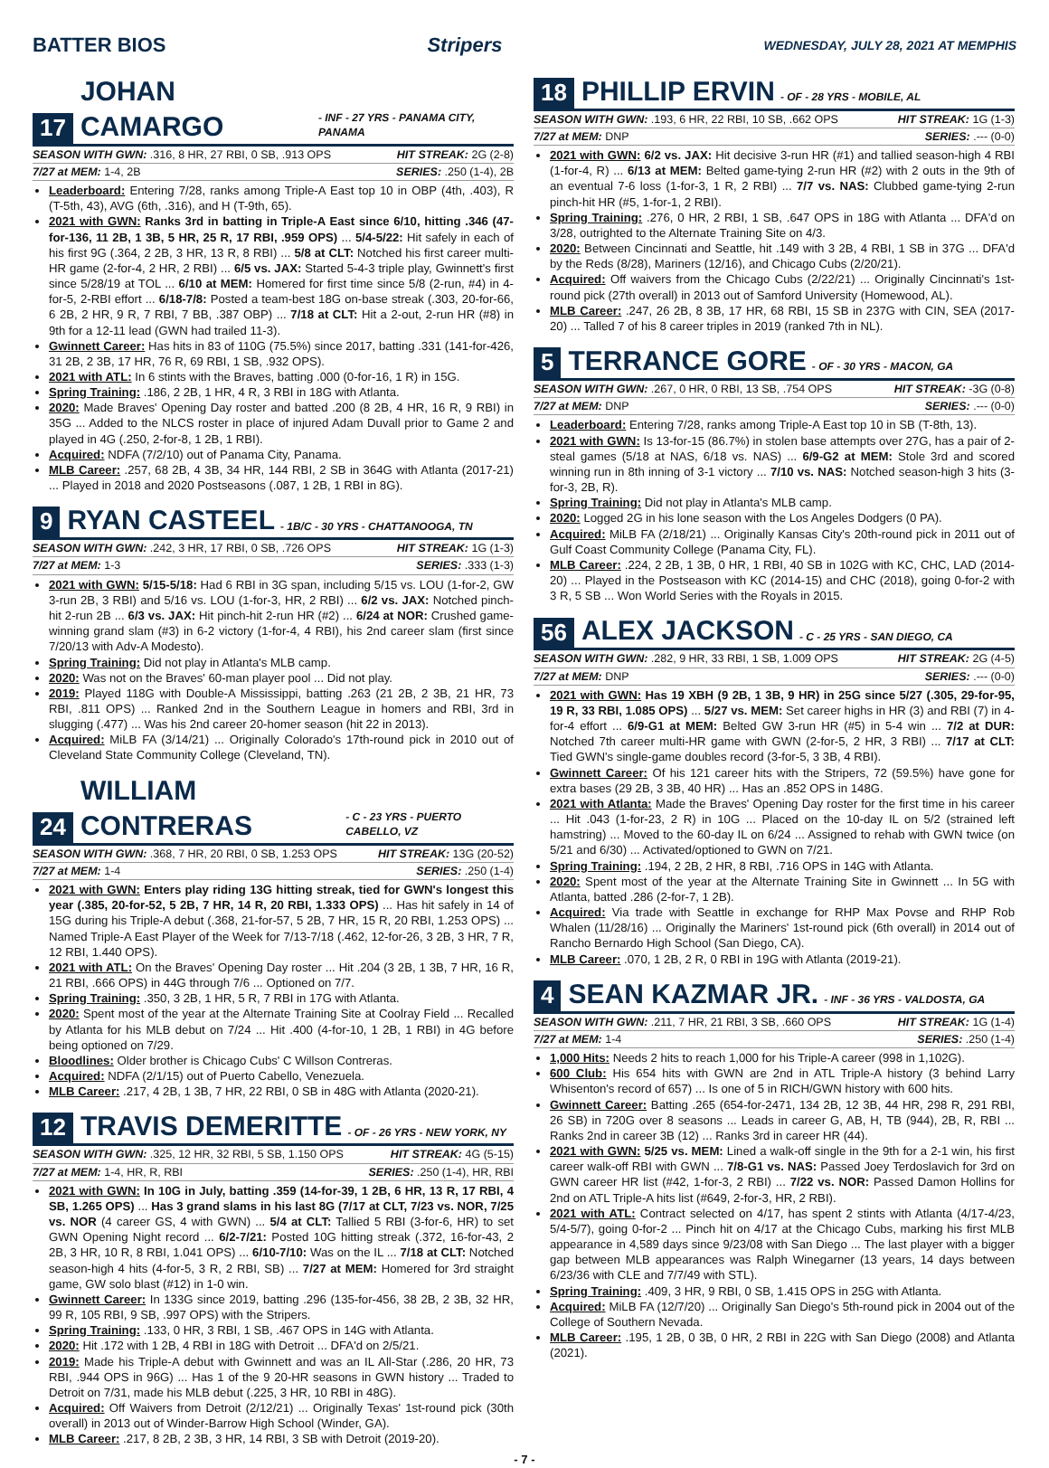BATTER BIOS Stripers WEDNESDAY, JULY 28, 2021 AT MEMPHIS
17 JOHAN CAMARGO - INF - 27 YRS - PANAMA CITY, PANAMA
SEASON WITH GWN: .316, 8 HR, 27 RBI, 0 SB, .913 OPS HIT STREAK: 2G (2-8)
7/27 at MEM: 1-4, 2B SERIES: .250 (1-4), 2B
Leaderboard: Entering 7/28, ranks among Triple-A East top 10 in OBP (4th, .403), R (T-5th, 43), AVG (6th, .316), and H (T-9th, 65).
2021 with GWN: Ranks 3rd in batting in Triple-A East since 6/10, hitting .346 (47-for-136, 11 2B, 1 3B, 5 HR, 25 R, 17 RBI, .959 OPS) ... 5/4-5/22: Hit safely in each of his first 9G (.364, 2 2B, 3 HR, 13 R, 8 RBI) ... 5/8 at CLT: Notched his first career multi-HR game (2-for-4, 2 HR, 2 RBI) ... 6/5 vs. JAX: Started 5-4-3 triple play, Gwinnett's first since 5/28/19 at TOL ... 6/10 at MEM: Homered for first time since 5/8 (2-run, #4) in 4-for-5, 2-RBI effort ... 6/18-7/8: Posted a team-best 18G on-base streak (.303, 20-for-66, 6 2B, 2 HR, 9 R, 7 RBI, 7 BB, .387 OBP) ... 7/18 at CLT: Hit a 2-out, 2-run HR (#8) in 9th for a 12-11 lead (GWN had trailed 11-3).
Gwinnett Career: Has hits in 83 of 110G (75.5%) since 2017, batting .331 (141-for-426, 31 2B, 2 3B, 17 HR, 76 R, 69 RBI, 1 SB, .932 OPS).
2021 with ATL: In 6 stints with the Braves, batting .000 (0-for-16, 1 R) in 15G.
Spring Training: .186, 2 2B, 1 HR, 4 R, 3 RBI in 18G with Atlanta.
2020: Made Braves' Opening Day roster and batted .200 (8 2B, 4 HR, 16 R, 9 RBI) in 35G ... Added to the NLCS roster in place of injured Adam Duvall prior to Game 2 and played in 4G (.250, 2-for-8, 1 2B, 1 RBI).
Acquired: NDFA (7/2/10) out of Panama City, Panama.
MLB Career: .257, 68 2B, 4 3B, 34 HR, 144 RBI, 2 SB in 364G with Atlanta (2017-21) ... Played in 2018 and 2020 Postseasons (.087, 1 2B, 1 RBI in 8G).
9 RYAN CASTEEL - 1B/C - 30 YRS - CHATTANOOGA, TN
SEASON WITH GWN: .242, 3 HR, 17 RBI, 0 SB, .726 OPS HIT STREAK: 1G (1-3)
7/27 at MEM: 1-3 SERIES: .333 (1-3)
2021 with GWN: 5/15-5/18: Had 6 RBI in 3G span, including 5/15 vs. LOU (1-for-2, GW 3-run 2B, 3 RBI) and 5/16 vs. LOU (1-for-3, HR, 2 RBI) ... 6/2 vs. JAX: Notched pinch-hit 2-run 2B ... 6/3 vs. JAX: Hit pinch-hit 2-run HR (#2) ... 6/24 at NOR: Crushed game-winning grand slam (#3) in 6-2 victory (1-for-4, 4 RBI), his 2nd career slam (first since 7/20/13 with Adv-A Modesto).
Spring Training: Did not play in Atlanta's MLB camp.
2020: Was not on the Braves' 60-man player pool ... Did not play.
2019: Played 118G with Double-A Mississippi, batting .263 (21 2B, 2 3B, 21 HR, 73 RBI, .811 OPS) ... Ranked 2nd in the Southern League in homers and RBI, 3rd in slugging (.477) ... Was his 2nd career 20-homer season (hit 22 in 2013).
Acquired: MiLB FA (3/14/21) ... Originally Colorado's 17th-round pick in 2010 out of Cleveland State Community College (Cleveland, TN).
24 WILLIAM CONTRERAS - C - 23 YRS - PUERTO CABELLO, VZ
SEASON WITH GWN: .368, 7 HR, 20 RBI, 0 SB, 1.253 OPS HIT STREAK: 13G (20-52)
7/27 at MEM: 1-4 SERIES: .250 (1-4)
2021 with GWN: Enters play riding 13G hitting streak, tied for GWN's longest this year (.385, 20-for-52, 5 2B, 7 HR, 14 R, 20 RBI, 1.333 OPS) ... Has hit safely in 14 of 15G during his Triple-A debut (.368, 21-for-57, 5 2B, 7 HR, 15 R, 20 RBI, 1.253 OPS) ... Named Triple-A East Player of the Week for 7/13-7/18 (.462, 12-for-26, 3 2B, 3 HR, 7 R, 12 RBI, 1.440 OPS).
2021 with ATL: On the Braves' Opening Day roster ... Hit .204 (3 2B, 1 3B, 7 HR, 16 R, 21 RBI, .666 OPS) in 44G through 7/6 ... Optioned on 7/7.
Spring Training: .350, 3 2B, 1 HR, 5 R, 7 RBI in 17G with Atlanta.
2020: Spent most of the year at the Alternate Training Site at Coolray Field ... Recalled by Atlanta for his MLB debut on 7/24 ... Hit .400 (4-for-10, 1 2B, 1 RBI) in 4G before being optioned on 7/29.
Bloodlines: Older brother is Chicago Cubs' C Willson Contreras.
Acquired: NDFA (2/1/15) out of Puerto Cabello, Venezuela.
MLB Career: .217, 4 2B, 1 3B, 7 HR, 22 RBI, 0 SB in 48G with Atlanta (2020-21).
12 TRAVIS DEMERITTE - OF - 26 YRS - NEW YORK, NY
SEASON WITH GWN: .325, 12 HR, 32 RBI, 5 SB, 1.150 OPS HIT STREAK: 4G (5-15)
7/27 at MEM: 1-4, HR, R, RBI SERIES: .250 (1-4), HR, RBI
2021 with GWN: In 10G in July, batting .359 (14-for-39, 1 2B, 6 HR, 13 R, 17 RBI, 4 SB, 1.265 OPS) ... Has 3 grand slams in his last 8G (7/17 at CLT, 7/23 vs. NOR, 7/25 vs. NOR (4 career GS, 4 with GWN) ... 5/4 at CLT: Tallied 5 RBI (3-for-6, HR) to set GWN Opening Night record ... 6/2-7/21: Posted 10G hitting streak (.372, 16-for-43, 2 2B, 3 HR, 10 R, 8 RBI, 1.041 OPS) ... 6/10-7/10: Was on the IL ... 7/18 at CLT: Notched season-high 4 hits (4-for-5, 3 R, 2 RBI, SB) ... 7/27 at MEM: Homered for 3rd straight game, GW solo blast (#12) in 1-0 win.
Gwinnett Career: In 133G since 2019, batting .296 (135-for-456, 38 2B, 2 3B, 32 HR, 99 R, 105 RBI, 9 SB, .997 OPS) with the Stripers.
Spring Training: .133, 0 HR, 3 RBI, 1 SB, .467 OPS in 14G with Atlanta.
2020: Hit .172 with 1 2B, 4 RBI in 18G with Detroit ... DFA'd on 2/5/21.
2019: Made his Triple-A debut with Gwinnett and was an IL All-Star (.286, 20 HR, 73 RBI, .944 OPS in 96G) ... Has 1 of the 9 20-HR seasons in GWN history ... Traded to Detroit on 7/31, made his MLB debut (.225, 3 HR, 10 RBI in 48G).
Acquired: Off Waivers from Detroit (2/12/21) ... Originally Texas' 1st-round pick (30th overall) in 2013 out of Winder-Barrow High School (Winder, GA).
MLB Career: .217, 8 2B, 2 3B, 3 HR, 14 RBI, 3 SB with Detroit (2019-20).
18 PHILLIP ERVIN - OF - 28 YRS - MOBILE, AL
SEASON WITH GWN: .193, 6 HR, 22 RBI, 10 SB, .662 OPS HIT STREAK: 1G (1-3)
7/27 at MEM: DNP SERIES: .--- (0-0)
2021 with GWN: 6/2 vs. JAX: Hit decisive 3-run HR (#1) and tallied season-high 4 RBI (1-for-4, R) ... 6/13 at MEM: Belted game-tying 2-run HR (#2) with 2 outs in the 9th of an eventual 7-6 loss (1-for-3, 1 R, 2 RBI) ... 7/7 vs. NAS: Clubbed game-tying 2-run pinch-hit HR (#5, 1-for-1, 2 RBI).
Spring Training: .276, 0 HR, 2 RBI, 1 SB, .647 OPS in 18G with Atlanta ... DFA'd on 3/28, outrighted to the Alternate Training Site on 4/3.
2020: Between Cincinnati and Seattle, hit .149 with 3 2B, 4 RBI, 1 SB in 37G ... DFA'd by the Reds (8/28), Mariners (12/16), and Chicago Cubs (2/20/21).
Acquired: Off waivers from the Chicago Cubs (2/22/21) ... Originally Cincinnati's 1st-round pick (27th overall) in 2013 out of Samford University (Homewood, AL).
MLB Career: .247, 26 2B, 8 3B, 17 HR, 68 RBI, 15 SB in 237G with CIN, SEA (2017-20) ... Talled 7 of his 8 career triples in 2019 (ranked 7th in NL).
5 TERRANCE GORE - OF - 30 YRS - MACON, GA
SEASON WITH GWN: .267, 0 HR, 0 RBI, 13 SB, .754 OPS HIT STREAK: -3G (0-8)
7/27 at MEM: DNP SERIES: .--- (0-0)
Leaderboard: Entering 7/28, ranks among Triple-A East top 10 in SB (T-8th, 13).
2021 with GWN: Is 13-for-15 (86.7%) in stolen base attempts over 27G, has a pair of 2-steal games (5/18 at NAS, 6/18 vs. NAS) ... 6/9-G2 at MEM: Stole 3rd and scored winning run in 8th inning of 3-1 victory ... 7/10 vs. NAS: Notched season-high 3 hits (3-for-3, 2B, R).
Spring Training: Did not play in Atlanta's MLB camp.
2020: Logged 2G in his lone season with the Los Angeles Dodgers (0 PA).
Acquired: MiLB FA (2/18/21) ... Originally Kansas City's 20th-round pick in 2011 out of Gulf Coast Community College (Panama City, FL).
MLB Career: .224, 2 2B, 1 3B, 0 HR, 1 RBI, 40 SB in 102G with KC, CHC, LAD (2014-20) ... Played in the Postseason with KC (2014-15) and CHC (2018), going 0-for-2 with 3 R, 5 SB ... Won World Series with the Royals in 2015.
56 ALEX JACKSON - C - 25 YRS - SAN DIEGO, CA
SEASON WITH GWN: .282, 9 HR, 33 RBI, 1 SB, 1.009 OPS HIT STREAK: 2G (4-5)
7/27 at MEM: DNP SERIES: .--- (0-0)
2021 with GWN: Has 19 XBH (9 2B, 1 3B, 9 HR) in 25G since 5/27 (.305, 29-for-95, 19 R, 33 RBI, 1.085 OPS) ... 5/27 vs. MEM: Set career highs in HR (3) and RBI (7) in 4-for-4 effort ... 6/9-G1 at MEM: Belted GW 3-run HR (#5) in 5-4 win ... 7/2 at DUR: Notched 7th career multi-HR game with GWN (2-for-5, 2 HR, 3 RBI) ... 7/17 at CLT: Tied GWN's single-game doubles record (3-for-5, 3 3B, 4 RBI).
Gwinnett Career: Of his 121 career hits with the Stripers, 72 (59.5%) have gone for extra bases (29 2B, 3 3B, 40 HR) ... Has an .852 OPS in 148G.
2021 with Atlanta: Made the Braves' Opening Day roster for the first time in his career ... Hit .043 (1-for-23, 2 R) in 10G ... Placed on the 10-day IL on 5/2 (strained left hamstring) ... Moved to the 60-day IL on 6/24 ... Assigned to rehab with GWN twice (on 5/21 and 6/30) ... Activated/optioned to GWN on 7/21.
Spring Training: .194, 2 2B, 2 HR, 8 RBI, .716 OPS in 14G with Atlanta.
2020: Spent most of the year at the Alternate Training Site in Gwinnett ... In 5G with Atlanta, batted .286 (2-for-7, 1 2B).
Acquired: Via trade with Seattle in exchange for RHP Max Povse and RHP Rob Whalen (11/28/16) ... Originally the Mariners' 1st-round pick (6th overall) in 2014 out of Rancho Bernardo High School (San Diego, CA).
MLB Career: .070, 1 2B, 2 R, 0 RBI in 19G with Atlanta (2019-21).
4 SEAN KAZMAR JR. - INF - 36 YRS - VALDOSTA, GA
SEASON WITH GWN: .211, 7 HR, 21 RBI, 3 SB, .660 OPS HIT STREAK: 1G (1-4)
7/27 at MEM: 1-4 SERIES: .250 (1-4)
1,000 Hits: Needs 2 hits to reach 1,000 for his Triple-A career (998 in 1,102G).
600 Club: His 654 hits with GWN are 2nd in ATL Triple-A history (3 behind Larry Whisenton's record of 657) ... Is one of 5 in RICH/GWN history with 600 hits.
Gwinnett Career: Batting .265 (654-for-2471, 134 2B, 12 3B, 44 HR, 298 R, 291 RBI, 26 SB) in 720G over 8 seasons ... Leads in career G, AB, H, TB (944), 2B, R, RBI ... Ranks 2nd in career 3B (12) ... Ranks 3rd in career HR (44).
2021 with GWN: 5/25 vs. MEM: Lined a walk-off single in the 9th for a 2-1 win, his first career walk-off RBI with GWN ... 7/8-G1 vs. NAS: Passed Joey Terdoslavich for 3rd on GWN career HR list (#42, 1-for-3, 2 RBI) ... 7/22 vs. NOR: Passed Damon Hollins for 2nd on ATL Triple-A hits list (#649, 2-for-3, HR, 2 RBI).
2021 with ATL: Contract selected on 4/17, has spent 2 stints with Atlanta (4/17-4/23, 5/4-5/7), going 0-for-2 ... Pinch hit on 4/17 at the Chicago Cubs, marking his first MLB appearance in 4,589 days since 9/23/08 with San Diego ... The last player with a bigger gap between MLB appearances was Ralph Winegarner (13 years, 14 days between 6/23/36 with CLE and 7/7/49 with STL).
Spring Training: .409, 3 HR, 9 RBI, 0 SB, 1.415 OPS in 25G with Atlanta.
Acquired: MiLB FA (12/7/20) ... Originally San Diego's 5th-round pick in 2004 out of the College of Southern Nevada.
MLB Career: .195, 1 2B, 0 3B, 0 HR, 2 RBI in 22G with San Diego (2008) and Atlanta (2021).
- 7 -